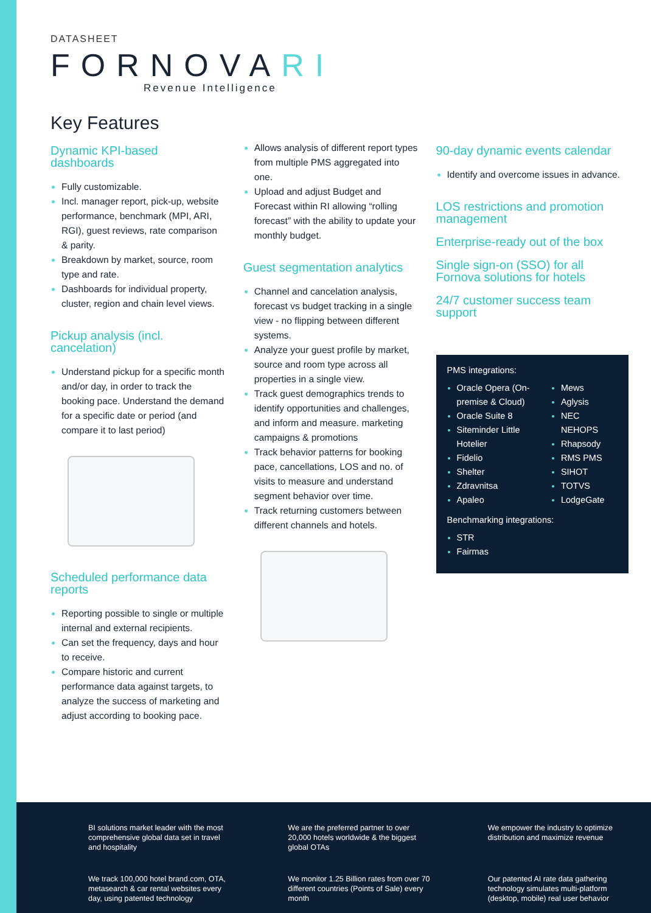DATASHEET
FORNOVARI
Revenue Intelligence
Key Features
Dynamic KPI-based dashboards
Fully customizable.
Incl. manager report, pick-up, website performance, benchmark (MPI, ARI, RGI), guest reviews, rate comparison & parity.
Breakdown by market, source, room type and rate.
Dashboards for individual property, cluster, region and chain level views.
Pickup analysis (incl. cancelation)
Understand pickup for a specific month and/or day, in order to track the booking pace. Understand the demand for a specific date or period (and compare it to last period)
Scheduled performance data reports
Reporting possible to single or multiple internal and external recipients.
Can set the frequency, days and hour to receive.
Compare historic and current performance data against targets, to analyze the success of marketing and adjust according to booking pace.
Allows analysis of different report types from multiple PMS aggregated into one.
Upload and adjust Budget and Forecast within RI allowing “rolling forecast” with the ability to update your monthly budget.
Guest segmentation analytics
Channel and cancelation analysis, forecast vs budget tracking in a single view - no flipping between different systems.
Analyze your guest profile by market, source and room type across all properties in a single view.
Track guest demographics trends to identify opportunities and challenges, and inform and measure. marketing campaigns & promotions
Track behavior patterns for booking pace, cancellations, LOS and no. of visits to measure and understand segment behavior over time.
Track returning customers between different channels and hotels.
90-day dynamic events calendar
Identify and overcome issues in advance.
LOS restrictions and promotion management
Enterprise-ready out of the box
Single sign-on (SSO) for all Fornova solutions for hotels
24/7 customer success team support
PMS integrations:
Oracle Opera (On-premise & Cloud)
Oracle Suite 8
Siteminder Little Hotelier
Fidelio
Shelter
Zdravnitsa
Apaleo
Mews
Aglysis
NEC NEHOPS
Rhapsody
RMS PMS
SIHOT
TOTVS
LodgeGate
Benchmarking integrations:
STR
Fairmas
BI solutions market leader with the most comprehensive global data set in travel and hospitality
We are the preferred partner to over 20,000 hotels worldwide & the biggest global OTAs
We empower the industry to optimize distribution and maximize revenue
We track 100,000 hotel brand.com, OTA, metasearch & car rental websites every day, using patented technology
We monitor 1.25 Billion rates from over 70 different countries (Points of Sale) every month
Our patented AI rate data gathering technology simulates multi-platform (desktop, mobile) real user behavior